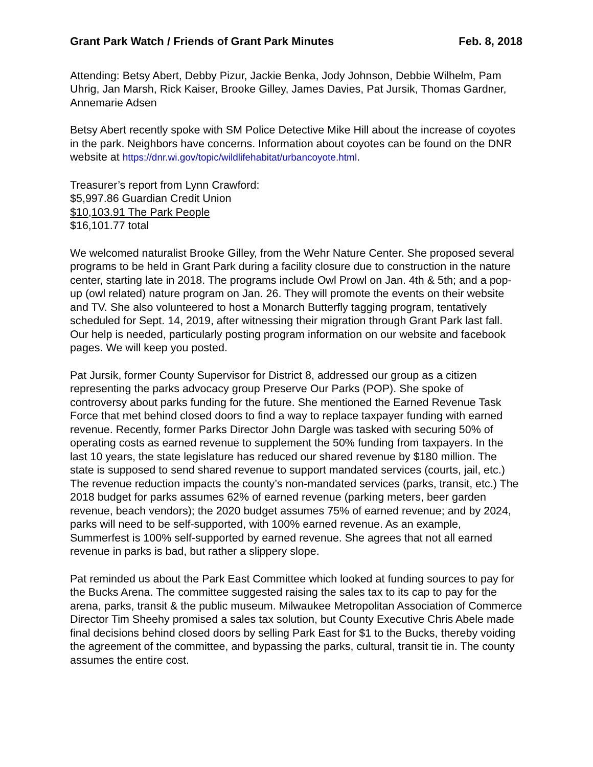Grant Park Watch / Friends of Grant Park Minutes Feb. 8, 2018
Attending: Betsy Abert, Debby Pizur, Jackie Benka, Jody Johnson, Debbie Wilhelm, Pam Uhrig, Jan Marsh, Rick Kaiser, Brooke Gilley, James Davies, Pat Jursik, Thomas Gardner, Annemarie Adsen
Betsy Abert recently spoke with SM Police Detective Mike Hill about the increase of coyotes in the park. Neighbors have concerns. Information about coyotes can be found on the DNR website at https://dnr.wi.gov/topic/wildlifehabitat/urbancoyote.html.
Treasurer’s report from Lynn Crawford:
$5,997.86 Guardian Credit Union
$10,103.91 The Park People
$16,101.77 total
We welcomed naturalist Brooke Gilley, from the Wehr Nature Center. She proposed several programs to be held in Grant Park during a facility closure due to construction in the nature center, starting late in 2018. The programs include Owl Prowl on Jan. 4th & 5th; and a pop-up (owl related) nature program on Jan. 26. They will promote the events on their website and TV. She also volunteered to host a Monarch Butterfly tagging program, tentatively scheduled for Sept. 14, 2019, after witnessing their migration through Grant Park last fall. Our help is needed, particularly posting program information on our website and facebook pages. We will keep you posted.
Pat Jursik, former County Supervisor for District 8, addressed our group as a citizen representing the parks advocacy group Preserve Our Parks (POP). She spoke of controversy about parks funding for the future. She mentioned the Earned Revenue Task Force that met behind closed doors to find a way to replace taxpayer funding with earned revenue. Recently, former Parks Director John Dargle was tasked with securing 50% of operating costs as earned revenue to supplement the 50% funding from taxpayers. In the last 10 years, the state legislature has reduced our shared revenue by $180 million. The state is supposed to send shared revenue to support mandated services (courts, jail, etc.) The revenue reduction impacts the county’s non-mandated services (parks, transit, etc.) The 2018 budget for parks assumes 62% of earned revenue (parking meters, beer garden revenue, beach vendors); the 2020 budget assumes 75% of earned revenue; and by 2024, parks will need to be self-supported, with 100% earned revenue. As an example, Summerfest is 100% self-supported by earned revenue. She agrees that not all earned revenue in parks is bad, but rather a slippery slope.
Pat reminded us about the Park East Committee which looked at funding sources to pay for the Bucks Arena. The committee suggested raising the sales tax to its cap to pay for the arena, parks, transit & the public museum. Milwaukee Metropolitan Association of Commerce Director Tim Sheehy promised a sales tax solution, but County Executive Chris Abele made final decisions behind closed doors by selling Park East for $1 to the Bucks, thereby voiding the agreement of the committee, and bypassing the parks, cultural, transit tie in. The county assumes the entire cost.